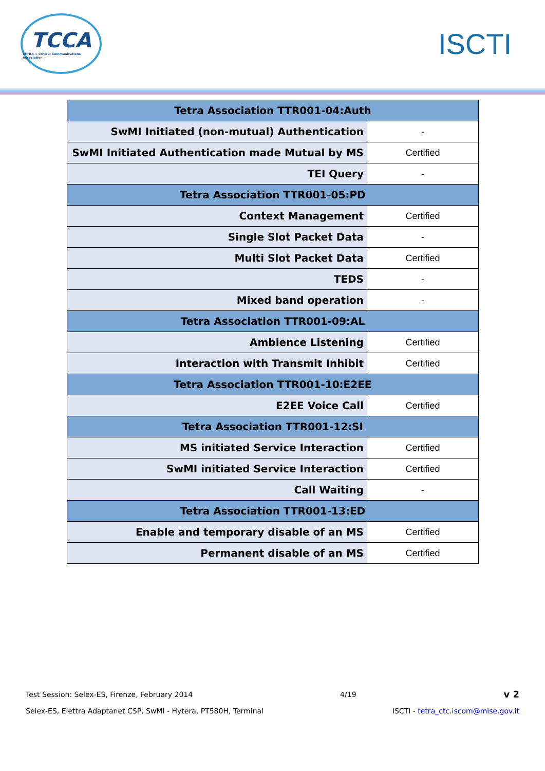TCCA
TETRA + Critical Communications Association
ISCTI
| Tetra Association TTR001-04:Auth | |
| --- | --- |
| SwMI Initiated (non-mutual) Authentication | - |
| SwMI Initiated Authentication made Mutual by MS | Certified |
| TEI Query | - |
| Tetra Association TTR001-05:PD | |
| Context Management | Certified |
| Single Slot Packet Data | - |
| Multi Slot Packet Data | Certified |
| TEDS | - |
| Mixed band operation | - |
| Tetra Association TTR001-09:AL | |
| Ambience Listening | Certified |
| Interaction with Transmit Inhibit | Certified |
| Tetra Association TTR001-10:E2EE | |
| E2EE Voice Call | Certified |
| Tetra Association TTR001-12:SI | |
| MS initiated Service Interaction | Certified |
| SwMI initiated Service Interaction | Certified |
| Call Waiting | - |
| Tetra Association TTR001-13:ED | |
| Enable and temporary disable of an MS | Certified |
| Permanent disable of an MS | Certified |
Test Session: Selex-ES, Firenze, February 2014 4/19 v 2
Selex-ES, Elettra Adaptanet CSP, SwMI - Hytera, PT580H, Terminal ISCTI - tetra_ctc.iscom@mise.gov.it